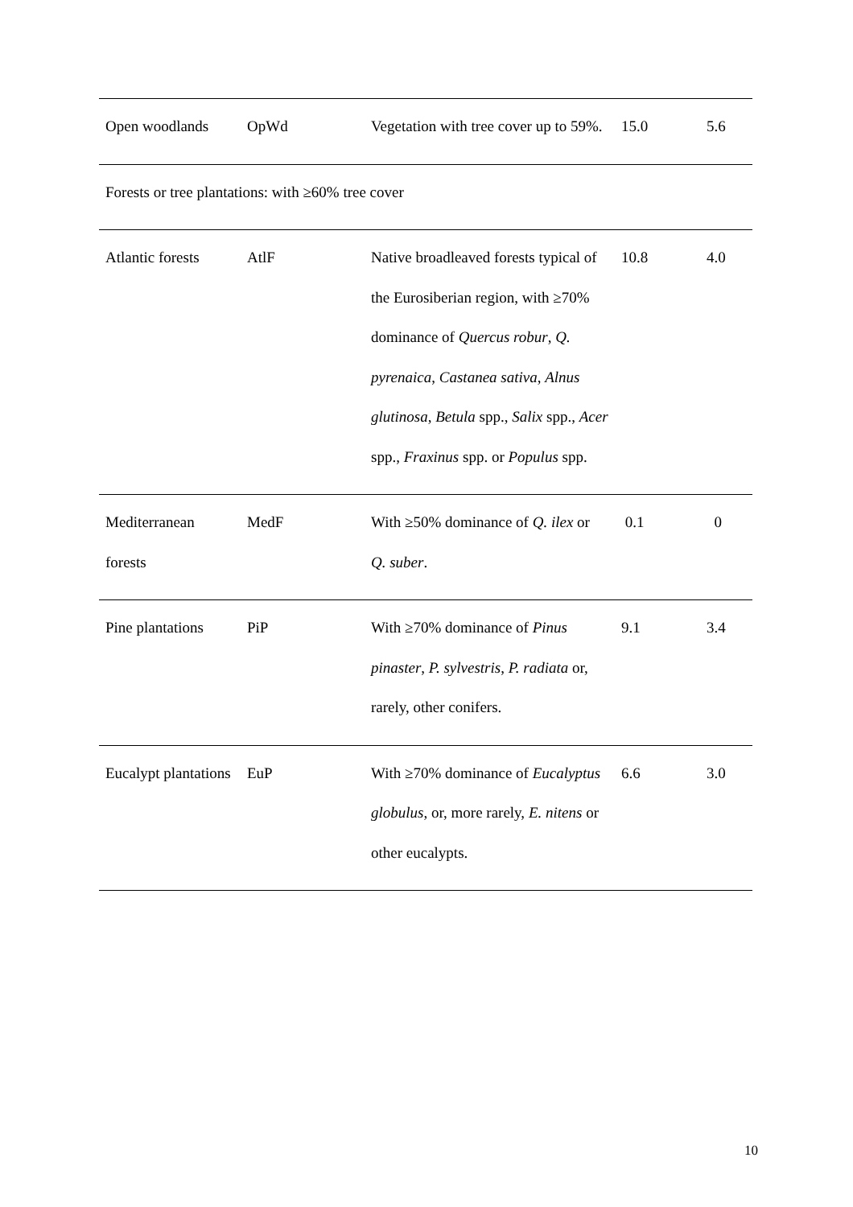| Open woodlands | OpWd | Vegetation with tree cover up to 59%. | 15.0 | 5.6 |
| Forests or tree plantations: with ≥60% tree cover | | | | |
| Atlantic forests | AtlF | Native broadleaved forests typical of the Eurosiberian region, with ≥70% dominance of Quercus robur , Q. pyrenaica , Castanea sativa , Alnus glutinosa , Betula spp., Salix spp., Acer spp., Fraxinus spp. or Populus spp. | 10.8 | 4.0 |
| Mediterranean forests | MedF | With ≥50% dominance of Q. ilex or Q. suber . | 0.1 | 0 |
| Pine plantations | PiP | With ≥70% dominance of Pinus pinaster , P. sylvestris , P. radiata or, rarely, other conifers. | 9.1 | 3.4 |
| Eucalypt plantations | EuP | With ≥70% dominance of Eucalyptus globulus , or, more rarely, E. nitens or other eucalypts. | 6.6 | 3.0 |
10